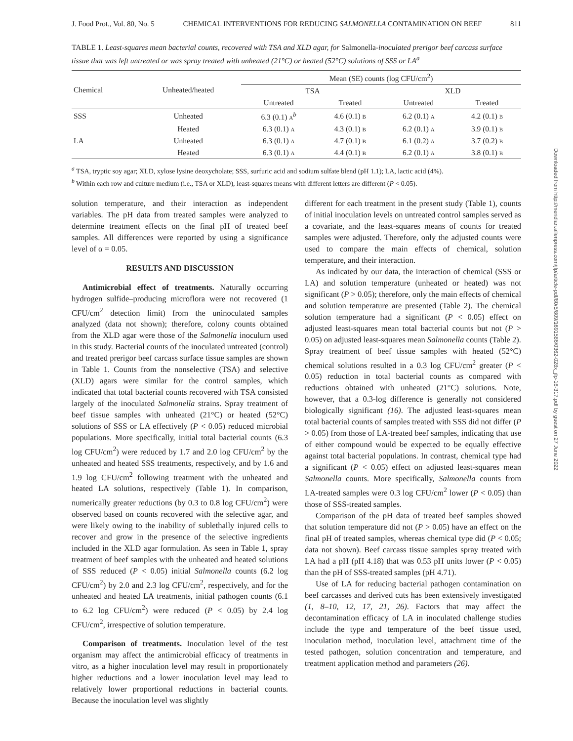J. Food Prot., Vol. 80, No. 5 CHEMICAL INTERVENTIONS FOR REDUCING SALMONELLA CONTAMINATION ON BEEF 811
TABLE 1. Least-squares mean bacterial counts, recovered with TSA and XLD agar, for Salmonella-inoculated prerigor beef carcass surface tissue that was left untreated or was spray treated with unheated (21°C) or heated (52°C) solutions of SSS or LA<sup>a</sup>
| Chemical | Unheated/heated | Mean (SE) counts (log CFU/cm<sup>2</sup>) | | | |
| --- | --- | --- | --- | --- | --- |
| | | TSA | | XLD | |
| | | Untreated | Treated | Untreated | Treated |
| SSS | Unheated | 6.3 (0.1) A<sup>b</sup> | 4.6 (0.1) B | 6.2 (0.1) A | 4.2 (0.1) B |
| | Heated | 6.3 (0.1) A | 4.3 (0.1) B | 6.2 (0.1) A | 3.9 (0.1) B |
| LA | Unheated | 6.3 (0.1) A | 4.7 (0.1) B | 6.1 (0.2) A | 3.7 (0.2) B |
| | Heated | 6.3 (0.1) A | 4.4 (0.1) B | 6.2 (0.1) A | 3.8 (0.1) B |
<sup>a</sup> TSA, tryptic soy agar; XLD, xylose lysine deoxycholate; SSS, surfuric acid and sodium sulfate blend (pH 1.1); LA, lactic acid (4%).
<sup>b</sup> Within each row and culture medium (i.e., TSA or XLD), least-squares means with different letters are different (P < 0.05).
solution temperature, and their interaction as independent variables. The pH data from treated samples were analyzed to determine treatment effects on the final pH of treated beef samples. All differences were reported by using a significance level of α = 0.05.
RESULTS AND DISCUSSION
Antimicrobial effect of treatments. Naturally occurring hydrogen sulfide–producing microflora were not recovered (1 CFU/cm<sup>2</sup> detection limit) from the uninoculated samples analyzed (data not shown); therefore, colony counts obtained from the XLD agar were those of the Salmonella inoculum used in this study. Bacterial counts of the inoculated untreated (control) and treated prerigor beef carcass surface tissue samples are shown in Table 1. Counts from the nonselective (TSA) and selective (XLD) agars were similar for the control samples, which indicated that total bacterial counts recovered with TSA consisted largely of the inoculated Salmonella strains. Spray treatment of beef tissue samples with unheated (21°C) or heated (52°C) solutions of SSS or LA effectively (P < 0.05) reduced microbial populations. More specifically, initial total bacterial counts (6.3 log CFU/cm<sup>2</sup>) were reduced by 1.7 and 2.0 log CFU/cm<sup>2</sup> by the unheated and heated SSS treatments, respectively, and by 1.6 and 1.9 log CFU/cm<sup>2</sup> following treatment with the unheated and heated LA solutions, respectively (Table 1). In comparison, numerically greater reductions (by 0.3 to 0.8 log CFU/cm<sup>2</sup>) were observed based on counts recovered with the selective agar, and were likely owing to the inability of sublethally injured cells to recover and grow in the presence of the selective ingredients included in the XLD agar formulation. As seen in Table 1, spray treatment of beef samples with the unheated and heated solutions of SSS reduced (P < 0.05) initial Salmonella counts (6.2 log CFU/cm<sup>2</sup>) by 2.0 and 2.3 log CFU/cm<sup>2</sup>, respectively, and for the unheated and heated LA treatments, initial pathogen counts (6.1 to 6.2 log CFU/cm<sup>2</sup>) were reduced (P < 0.05) by 2.4 log CFU/cm<sup>2</sup>, irrespective of solution temperature.
Comparison of treatments. Inoculation level of the test organism may affect the antimicrobial efficacy of treatments in vitro, as a higher inoculation level may result in proportionately higher reductions and a lower inoculation level may lead to relatively lower proportional reductions in bacterial counts. Because the inoculation level was slightly
different for each treatment in the present study (Table 1), counts of initial inoculation levels on untreated control samples served as a covariate, and the least-squares means of counts for treated samples were adjusted. Therefore, only the adjusted counts were used to compare the main effects of chemical, solution temperature, and their interaction.
As indicated by our data, the interaction of chemical (SSS or LA) and solution temperature (unheated or heated) was not significant (P > 0.05); therefore, only the main effects of chemical and solution temperature are presented (Table 2). The chemical solution temperature had a significant (P < 0.05) effect on adjusted least-squares mean total bacterial counts but not (P > 0.05) on adjusted least-squares mean Salmonella counts (Table 2). Spray treatment of beef tissue samples with heated (52°C) chemical solutions resulted in a 0.3 log CFU/cm<sup>2</sup> greater (P < 0.05) reduction in total bacterial counts as compared with reductions obtained with unheated (21°C) solutions. Note, however, that a 0.3-log difference is generally not considered biologically significant (16). The adjusted least-squares mean total bacterial counts of samples treated with SSS did not differ (P > 0.05) from those of LA-treated beef samples, indicating that use of either compound would be expected to be equally effective against total bacterial populations. In contrast, chemical type had a significant (P < 0.05) effect on adjusted least-squares mean Salmonella counts. More specifically, Salmonella counts from LA-treated samples were 0.3 log CFU/cm<sup>2</sup> lower (P < 0.05) than those of SSS-treated samples.
Comparison of the pH data of treated beef samples showed that solution temperature did not (P > 0.05) have an effect on the final pH of treated samples, whereas chemical type did (P < 0.05; data not shown). Beef carcass tissue samples spray treated with LA had a pH (pH 4.18) that was 0.53 pH units lower (P < 0.05) than the pH of SSS-treated samples (pH 4.71).
Use of LA for reducing bacterial pathogen contamination on beef carcasses and derived cuts has been extensively investigated (1, 8–10, 12, 17, 21, 26). Factors that may affect the decontamination efficacy of LA in inoculated challenge studies include the type and temperature of the beef tissue used, inoculation method, inoculation level, attachment time of the tested pathogen, solution concentration and temperature, and treatment application method and parameters (26).
Downloaded from http://meridian.allenpress.com/jfp/article-pdf/80/5/809/1691586/0362-028x_jfp-16-317.pdf by guest on 27 June 2022